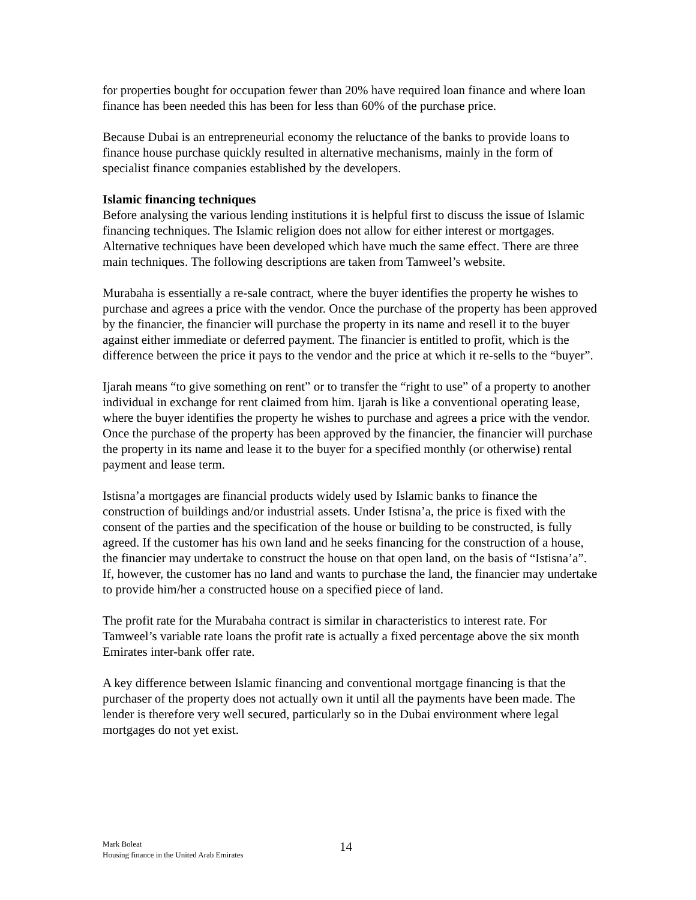for properties bought for occupation fewer than 20% have required loan finance and where loan finance has been needed this has been for less than 60% of the purchase price.
Because Dubai is an entrepreneurial economy the reluctance of the banks to provide loans to finance house purchase quickly resulted in alternative mechanisms, mainly in the form of specialist finance companies established by the developers.
Islamic financing techniques
Before analysing the various lending institutions it is helpful first to discuss the issue of Islamic financing techniques. The Islamic religion does not allow for either interest or mortgages. Alternative techniques have been developed which have much the same effect. There are three main techniques. The following descriptions are taken from Tamweel’s website.
Murabaha is essentially a re-sale contract, where the buyer identifies the property he wishes to purchase and agrees a price with the vendor. Once the purchase of the property has been approved by the financier, the financier will purchase the property in its name and resell it to the buyer against either immediate or deferred payment. The financier is entitled to profit, which is the difference between the price it pays to the vendor and the price at which it re-sells to the “buyer”.
Ijarah means “to give something on rent” or to transfer the “right to use” of a property to another individual in exchange for rent claimed from him. Ijarah is like a conventional operating lease, where the buyer identifies the property he wishes to purchase and agrees a price with the vendor. Once the purchase of the property has been approved by the financier, the financier will purchase the property in its name and lease it to the buyer for a specified monthly (or otherwise) rental payment and lease term.
Istisna’a mortgages are financial products widely used by Islamic banks to finance the construction of buildings and/or industrial assets. Under Istisna’a, the price is fixed with the consent of the parties and the specification of the house or building to be constructed, is fully agreed. If the customer has his own land and he seeks financing for the construction of a house, the financier may undertake to construct the house on that open land, on the basis of “Istisna’a”. If, however, the customer has no land and wants to purchase the land, the financier may undertake to provide him/her a constructed house on a specified piece of land.
The profit rate for the Murabaha contract is similar in characteristics to interest rate. For Tamweel’s variable rate loans the profit rate is actually a fixed percentage above the six month Emirates inter-bank offer rate.
A key difference between Islamic financing and conventional mortgage financing is that the purchaser of the property does not actually own it until all the payments have been made. The lender is therefore very well secured, particularly so in the Dubai environment where legal mortgages do not yet exist.
Mark Boleat
Housing finance in the United Arab Emirates
14